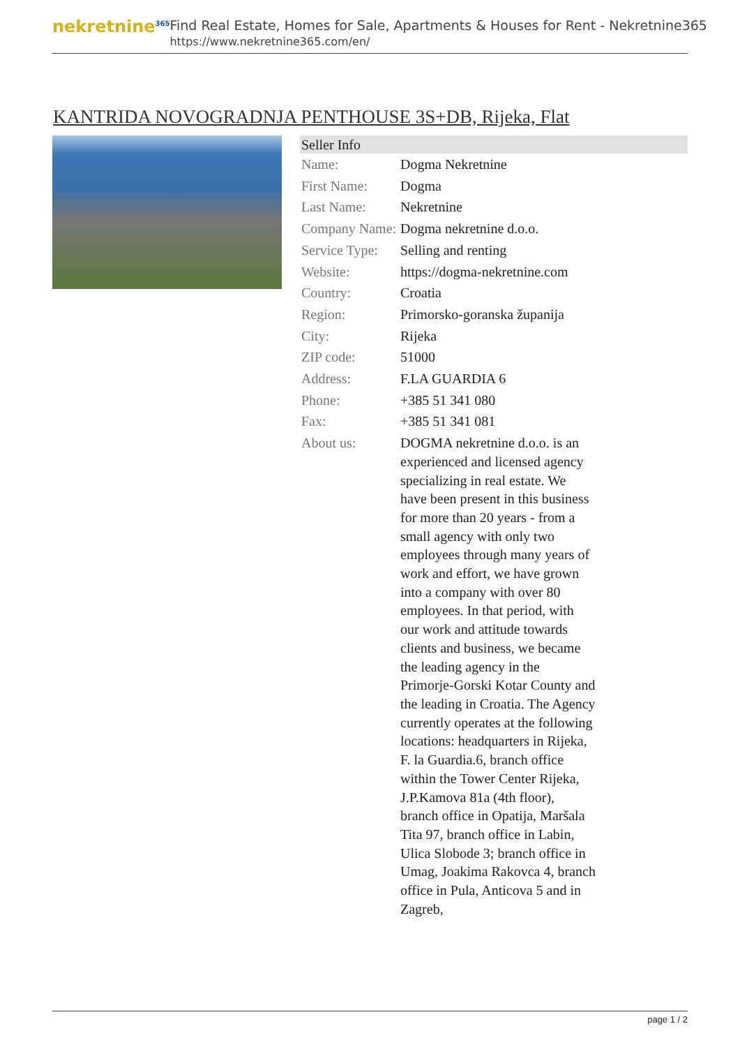nekretnine<sup>365</sup>
Find Real Estate, Homes for Sale, Apartments & Houses for Rent - Nekretnine365
https://www.nekretnine365.com/en/
KANTRIDA NOVOGRADNJA PENTHOUSE 3S+DB, Rijeka, Flat
| Seller Info | | |
| --- | --- | --- |
| Name: | Dogma Nekretnine | |
| First Name: | Dogma | |
| Last Name: | Nekretnine | |
| Company Name: | Dogma nekretnine d.o.o. | |
| Service Type: | Selling and renting | |
| Website: | https://dogma-nekretnine.com | |
| Country: | Croatia | |
| Region: | Primorsko-goranska županija | |
| City: | Rijeka | |
| ZIP code: | 51000 | |
| Address: | F.LA GUARDIA 6 | |
| Phone: | +385 51 341 080 | |
| Fax: | +385 51 341 081 | |
| About us: | DOGMA nekretnine d.o.o. is an experienced and licensed agency specializing in real estate. We have been present in this business for more than 20 years - from a small agency with only two employees through many years of work and effort, we have grown into a company with over 80 employees. In that period, with our work and attitude towards clients and business, we became the leading agency in the Primorje-Gorski Kotar County and the leading in Croatia. The Agency currently operates at the following locations: headquarters in Rijeka, F. la Guardia.6, branch office within the Tower Center Rijeka, J.P.Kamova 81a (4th floor), branch office in Opatija, Maršala Tita 97, branch office in Labin, Ulica Slobode 3; branch office in Umag, Joakima Rakovca 4, branch office in Pula, Anticova 5 and in Zagreb, | |
page 1 / 2